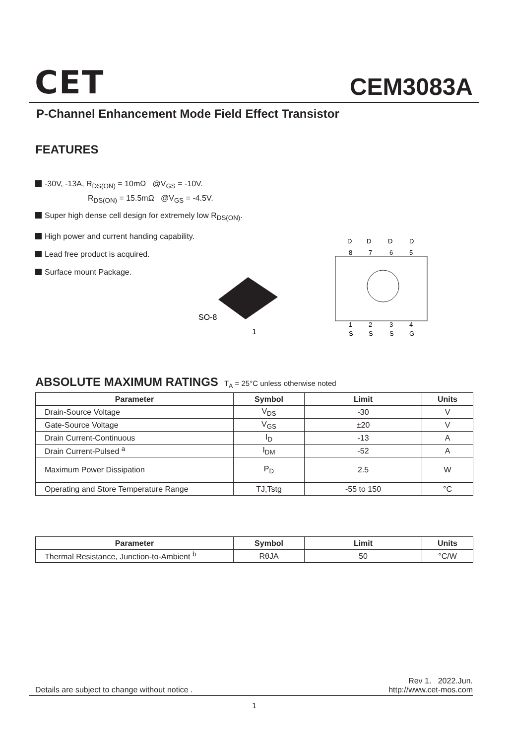CET CEM3083A
P-Channel Enhancement Mode Field Effect Transistor
FEATURES
-30V, -13A, R<sub>DS(ON)</sub> = 10mΩ @V<sub>GS</sub> = -10V.
R<sub>DS(ON)</sub> = 15.5mΩ @V<sub>GS</sub> = -4.5V.
Super high dense cell design for extremely low R<sub>DS(ON)</sub>.
High power and current handing capability.
Lead free product is acquired.
Surface mount Package.
SO-8
1
D
D
D
D
8
7
6
5
1
2
3
4
S
S
S
G
ABSOLUTE MAXIMUM RATINGS T<sub>A</sub> = 25°C unless otherwise noted
| Parameter | Symbol | Limit | Units |
| --- | --- | --- | --- |
| Drain-Source Voltage | V<sub>DS</sub> | -30 | V |
| Gate-Source Voltage | V<sub>GS</sub> | ±20 | V |
| Drain Current-Continuous | I<sub>D</sub> | -13 | A |
| Drain Current-Pulsed <sup>a</sup> | I<sub>DM</sub> | -52 | A |
| Maximum Power Dissipation | P<sub>D</sub> | 2.5 | W |
| Operating and Store Temperature Range | TJ,Tstg | -55 to 150 | °C |
| Parameter | Symbol | Limit | Units |
| --- | --- | --- | --- |
| Thermal Resistance, Junction-to-Ambient <sup>b</sup> | RθJA | 50 | °C/W |
Details are subject to change without notice .
Rev 1. 2022.Jun.
http://www.cet-mos.com
1